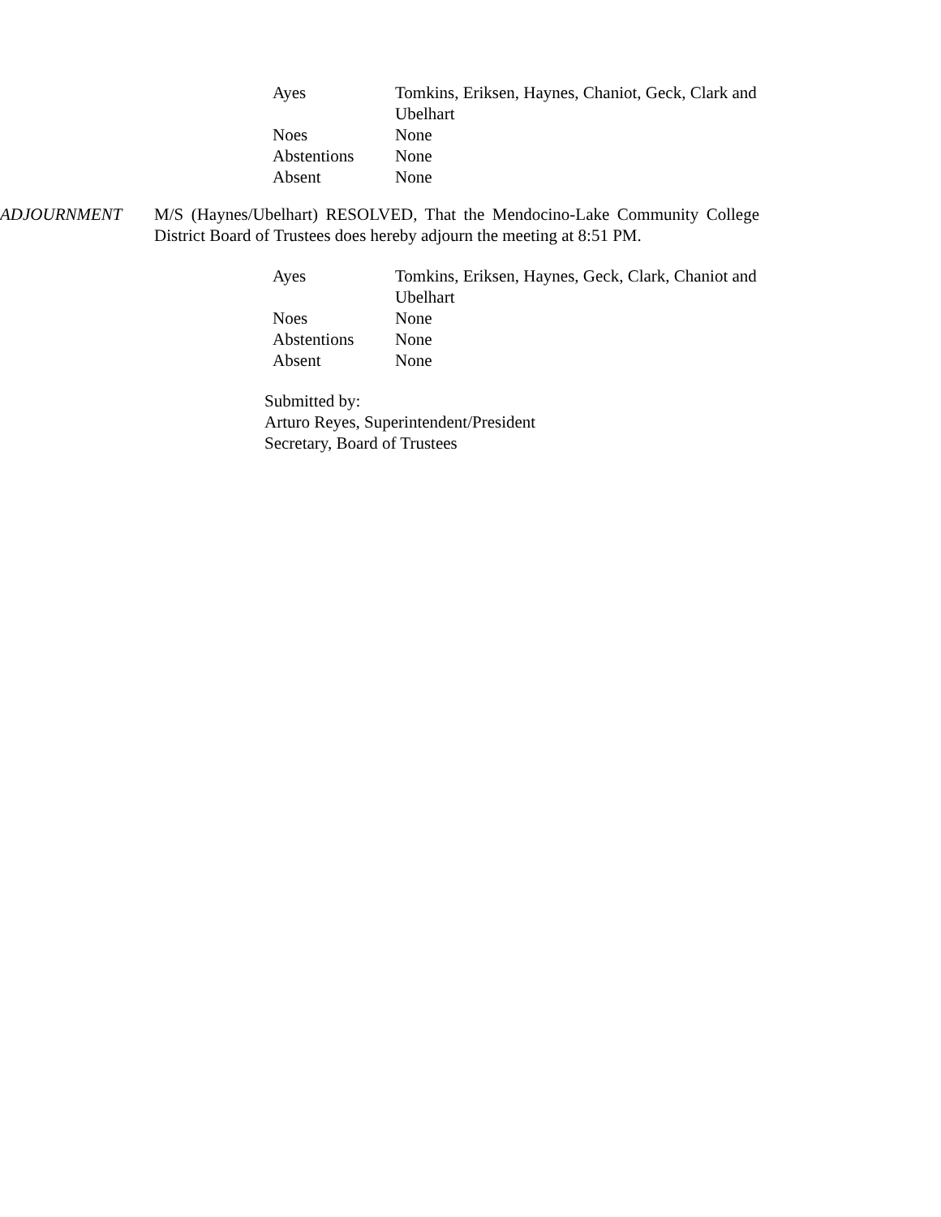| Ayes | Tomkins, Eriksen, Haynes, Chaniot, Geck, Clark and Ubelhart |
| Noes | None |
| Abstentions | None |
| Absent | None |
ADJOURNMENT M/S (Haynes/Ubelhart) RESOLVED, That the Mendocino-Lake Community College District Board of Trustees does hereby adjourn the meeting at 8:51 PM.
| Ayes | Tomkins, Eriksen, Haynes, Geck, Clark, Chaniot and Ubelhart |
| Noes | None |
| Abstentions | None |
| Absent | None |
Submitted by:
Arturo Reyes, Superintendent/President
Secretary, Board of Trustees